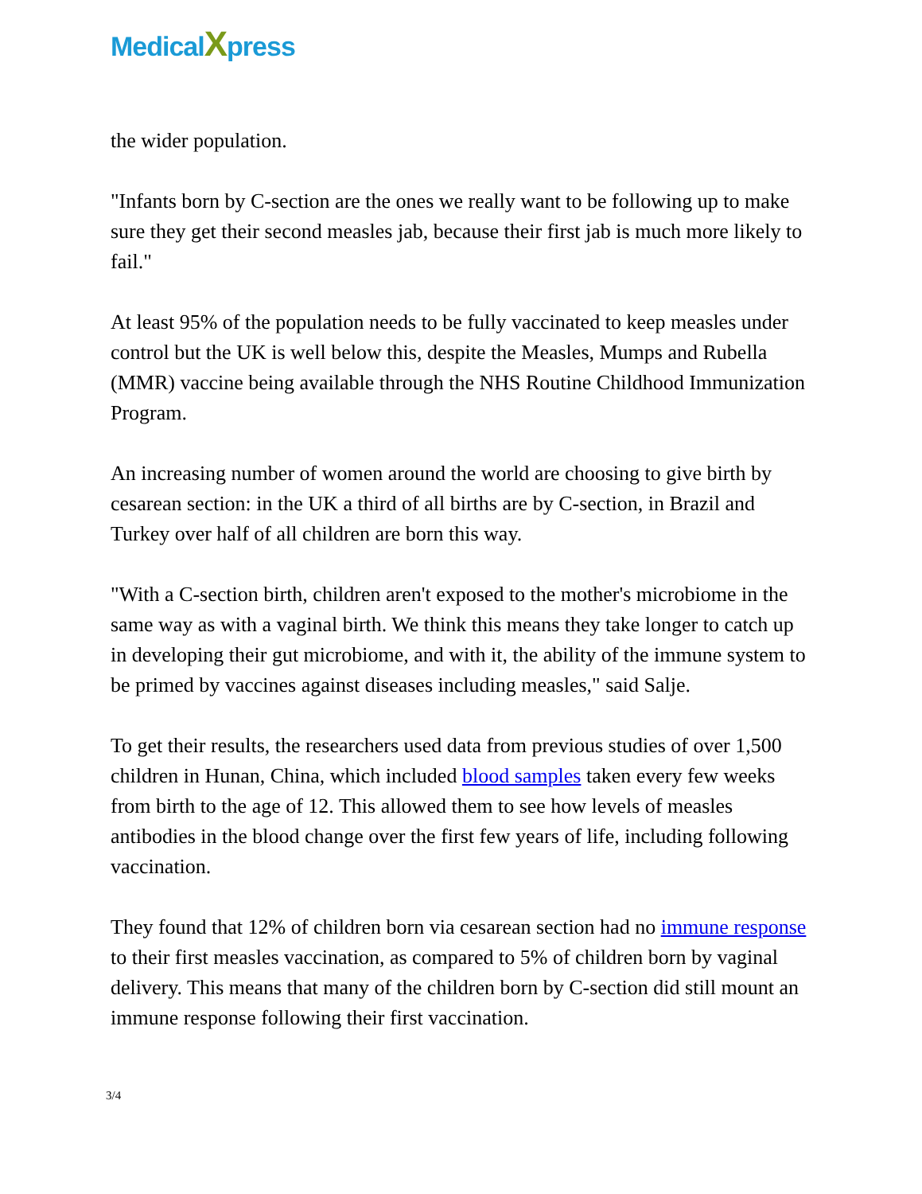MedicalXpress
the wider population.
"Infants born by C-section are the ones we really want to be following up to make sure they get their second measles jab, because their first jab is much more likely to fail."
At least 95% of the population needs to be fully vaccinated to keep measles under control but the UK is well below this, despite the Measles, Mumps and Rubella (MMR) vaccine being available through the NHS Routine Childhood Immunization Program.
An increasing number of women around the world are choosing to give birth by cesarean section: in the UK a third of all births are by C-section, in Brazil and Turkey over half of all children are born this way.
"With a C-section birth, children aren't exposed to the mother's microbiome in the same way as with a vaginal birth. We think this means they take longer to catch up in developing their gut microbiome, and with it, the ability of the immune system to be primed by vaccines against diseases including measles," said Salje.
To get their results, the researchers used data from previous studies of over 1,500 children in Hunan, China, which included blood samples taken every few weeks from birth to the age of 12. This allowed them to see how levels of measles antibodies in the blood change over the first few years of life, including following vaccination.
They found that 12% of children born via cesarean section had no immune response to their first measles vaccination, as compared to 5% of children born by vaginal delivery. This means that many of the children born by C-section did still mount an immune response following their first vaccination.
3/4